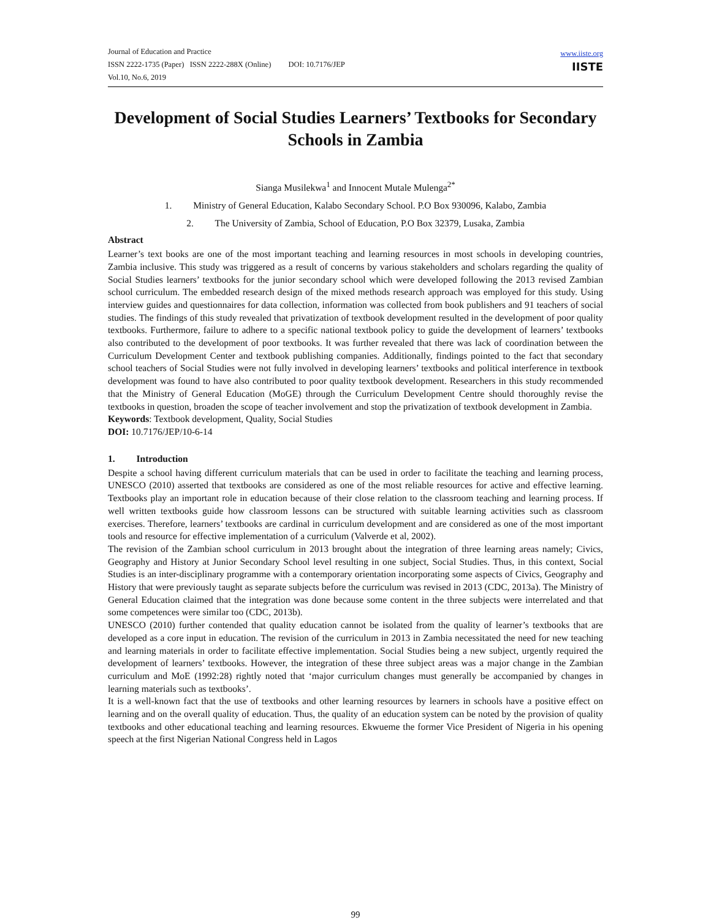Journal of Education and Practice
ISSN 2222-1735 (Paper) ISSN 2222-288X (Online) DOI: 10.7176/JEP
Vol.10, No.6, 2019
www.iiste.org
IISTE
Development of Social Studies Learners’ Textbooks for Secondary Schools in Zambia
Sianga Musilekwa<sup>1</sup> and Innocent Mutale Mulenga<sup>2*</sup>
1. Ministry of General Education, Kalabo Secondary School. P.O Box 930096, Kalabo, Zambia
2. The University of Zambia, School of Education, P.O Box 32379, Lusaka, Zambia
Abstract
Learner’s text books are one of the most important teaching and learning resources in most schools in developing countries, Zambia inclusive. This study was triggered as a result of concerns by various stakeholders and scholars regarding the quality of Social Studies learners’ textbooks for the junior secondary school which were developed following the 2013 revised Zambian school curriculum. The embedded research design of the mixed methods research approach was employed for this study. Using interview guides and questionnaires for data collection, information was collected from book publishers and 91 teachers of social studies. The findings of this study revealed that privatization of textbook development resulted in the development of poor quality textbooks. Furthermore, failure to adhere to a specific national textbook policy to guide the development of learners’ textbooks also contributed to the development of poor textbooks. It was further revealed that there was lack of coordination between the Curriculum Development Center and textbook publishing companies. Additionally, findings pointed to the fact that secondary school teachers of Social Studies were not fully involved in developing learners’ textbooks and political interference in textbook development was found to have also contributed to poor quality textbook development. Researchers in this study recommended that the Ministry of General Education (MoGE) through the Curriculum Development Centre should thoroughly revise the textbooks in question, broaden the scope of teacher involvement and stop the privatization of textbook development in Zambia.
Keywords: Textbook development, Quality, Social Studies
DOI: 10.7176/JEP/10-6-14
1. Introduction
Despite a school having different curriculum materials that can be used in order to facilitate the teaching and learning process, UNESCO (2010) asserted that textbooks are considered as one of the most reliable resources for active and effective learning. Textbooks play an important role in education because of their close relation to the classroom teaching and learning process. If well written textbooks guide how classroom lessons can be structured with suitable learning activities such as classroom exercises. Therefore, learners’ textbooks are cardinal in curriculum development and are considered as one of the most important tools and resource for effective implementation of a curriculum (Valverde et al, 2002).
The revision of the Zambian school curriculum in 2013 brought about the integration of three learning areas namely; Civics, Geography and History at Junior Secondary School level resulting in one subject, Social Studies. Thus, in this context, Social Studies is an inter-disciplinary programme with a contemporary orientation incorporating some aspects of Civics, Geography and History that were previously taught as separate subjects before the curriculum was revised in 2013 (CDC, 2013a). The Ministry of General Education claimed that the integration was done because some content in the three subjects were interrelated and that some competences were similar too (CDC, 2013b).
UNESCO (2010) further contended that quality education cannot be isolated from the quality of learner’s textbooks that are developed as a core input in education. The revision of the curriculum in 2013 in Zambia necessitated the need for new teaching and learning materials in order to facilitate effective implementation. Social Studies being a new subject, urgently required the development of learners’ textbooks. However, the integration of these three subject areas was a major change in the Zambian curriculum and MoE (1992:28) rightly noted that ‘major curriculum changes must generally be accompanied by changes in learning materials such as textbooks’.
It is a well-known fact that the use of textbooks and other learning resources by learners in schools have a positive effect on learning and on the overall quality of education. Thus, the quality of an education system can be noted by the provision of quality textbooks and other educational teaching and learning resources. Ekwueme the former Vice President of Nigeria in his opening speech at the first Nigerian National Congress held in Lagos
99